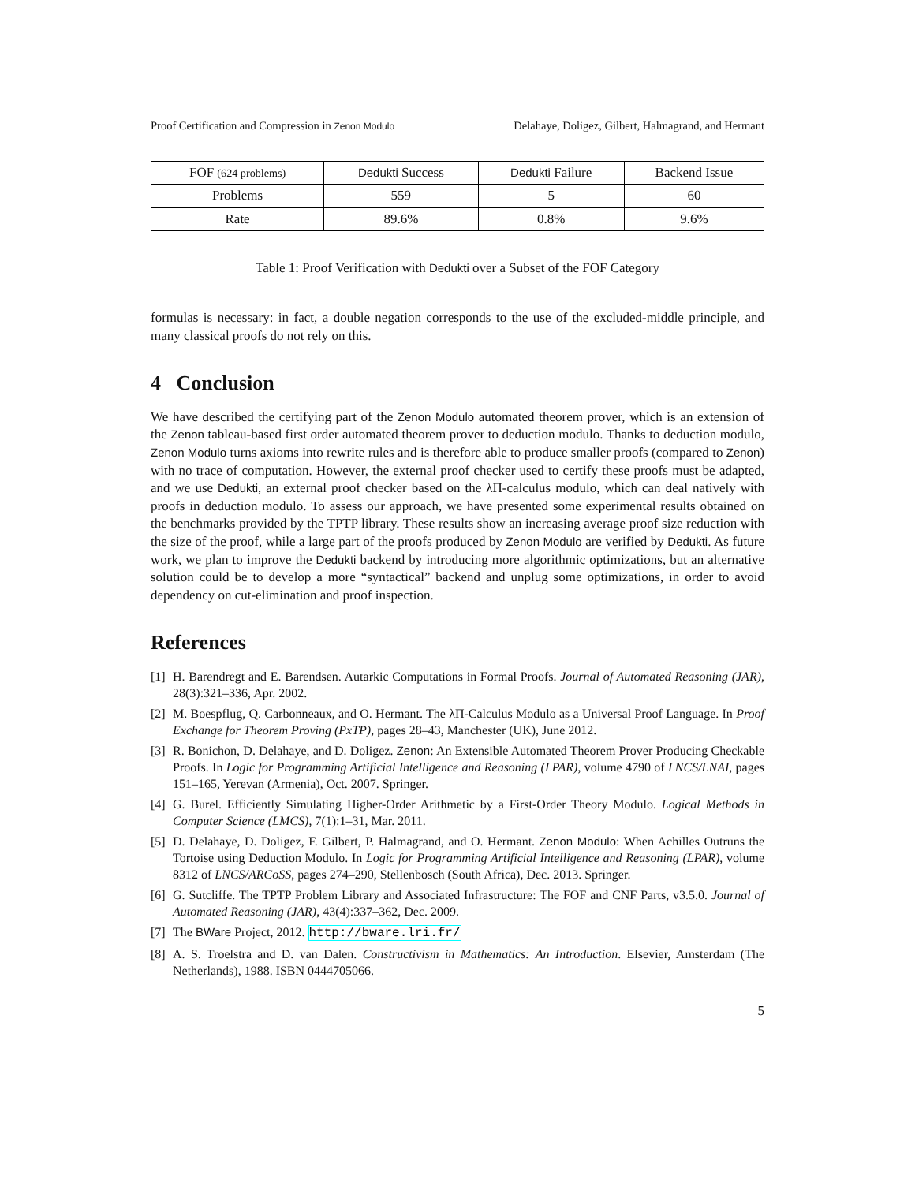Proof Certification and Compression in Zenon Modulo Delahaye, Doligez, Gilbert, Halmagrand, and Hermant
| FOF (624 problems) | Dedukti Success | Dedukti Failure | Backend Issue |
| --- | --- | --- | --- |
| Problems | 559 | 5 | 60 |
| Rate | 89.6% | 0.8% | 9.6% |
Table 1: Proof Verification with Dedukti over a Subset of the FOF Category
formulas is necessary: in fact, a double negation corresponds to the use of the excluded-middle principle, and many classical proofs do not rely on this.
4 Conclusion
We have described the certifying part of the Zenon Modulo automated theorem prover, which is an extension of the Zenon tableau-based first order automated theorem prover to deduction modulo. Thanks to deduction modulo, Zenon Modulo turns axioms into rewrite rules and is therefore able to produce smaller proofs (compared to Zenon) with no trace of computation. However, the external proof checker used to certify these proofs must be adapted, and we use Dedukti, an external proof checker based on the λΠ-calculus modulo, which can deal natively with proofs in deduction modulo. To assess our approach, we have presented some experimental results obtained on the benchmarks provided by the TPTP library. These results show an increasing average proof size reduction with the size of the proof, while a large part of the proofs produced by Zenon Modulo are verified by Dedukti. As future work, we plan to improve the Dedukti backend by introducing more algorithmic optimizations, but an alternative solution could be to develop a more “syntactical” backend and unplug some optimizations, in order to avoid dependency on cut-elimination and proof inspection.
References
[1] H. Barendregt and E. Barendsen. Autarkic Computations in Formal Proofs. Journal of Automated Reasoning (JAR), 28(3):321–336, Apr. 2002.
[2] M. Boespflug, Q. Carbonneaux, and O. Hermant. The λΠ-Calculus Modulo as a Universal Proof Language. In Proof Exchange for Theorem Proving (PxTP), pages 28–43, Manchester (UK), June 2012.
[3] R. Bonichon, D. Delahaye, and D. Doligez. Zenon: An Extensible Automated Theorem Prover Producing Checkable Proofs. In Logic for Programming Artificial Intelligence and Reasoning (LPAR), volume 4790 of LNCS/LNAI, pages 151–165, Yerevan (Armenia), Oct. 2007. Springer.
[4] G. Burel. Efficiently Simulating Higher-Order Arithmetic by a First-Order Theory Modulo. Logical Methods in Computer Science (LMCS), 7(1):1–31, Mar. 2011.
[5] D. Delahaye, D. Doligez, F. Gilbert, P. Halmagrand, and O. Hermant. Zenon Modulo: When Achilles Outruns the Tortoise using Deduction Modulo. In Logic for Programming Artificial Intelligence and Reasoning (LPAR), volume 8312 of LNCS/ARCoSS, pages 274–290, Stellenbosch (South Africa), Dec. 2013. Springer.
[6] G. Sutcliffe. The TPTP Problem Library and Associated Infrastructure: The FOF and CNF Parts, v3.5.0. Journal of Automated Reasoning (JAR), 43(4):337–362, Dec. 2009.
[7] The BWare Project, 2012. http://bware.lri.fr/
[8] A. S. Troelstra and D. van Dalen. Constructivism in Mathematics: An Introduction. Elsevier, Amsterdam (The Netherlands), 1988. ISBN 0444705066.
5